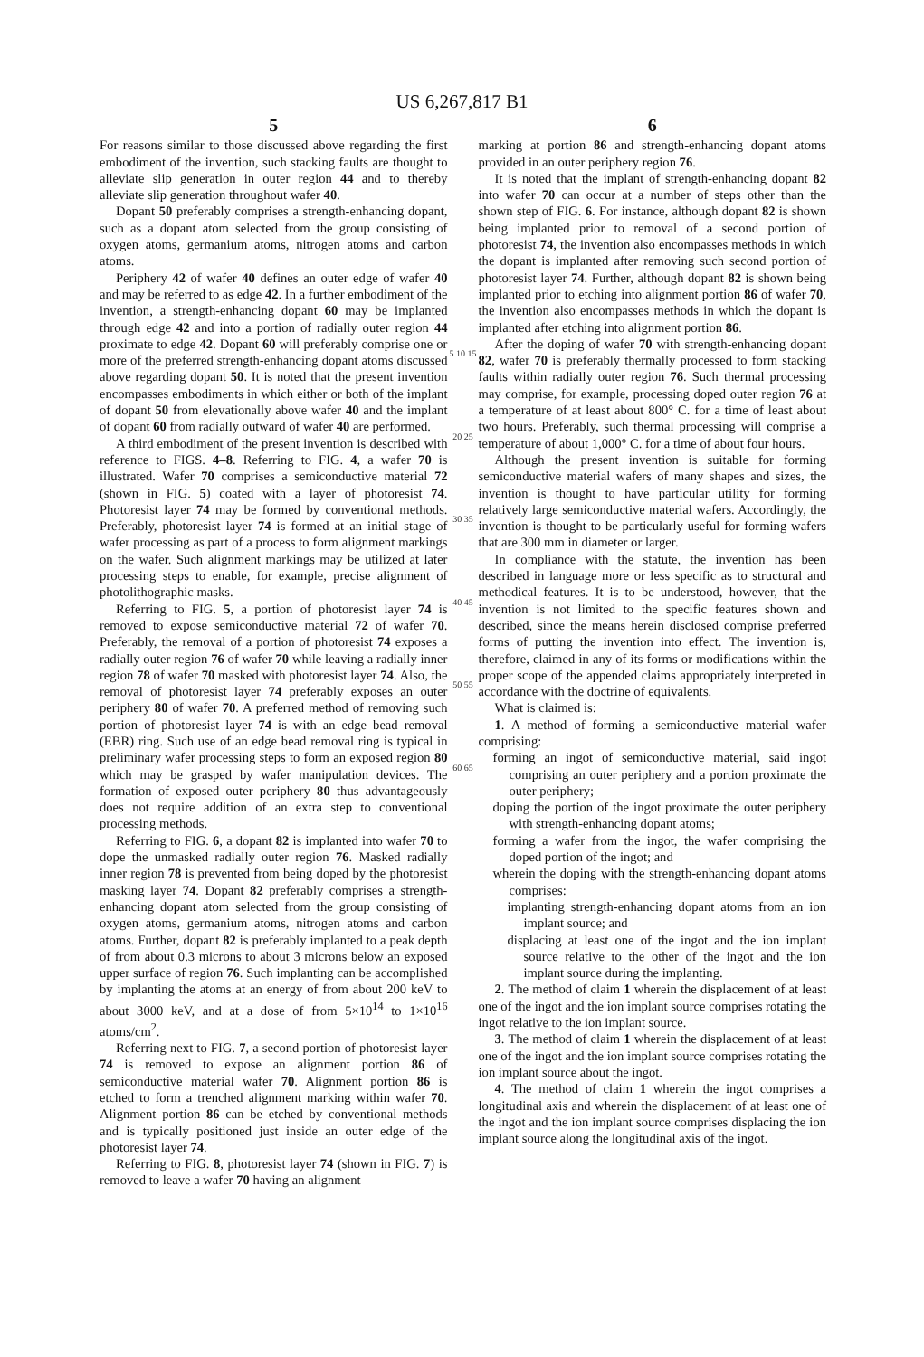US 6,267,817 B1
5
For reasons similar to those discussed above regarding the first embodiment of the invention, such stacking faults are thought to alleviate slip generation in outer region 44 and to thereby alleviate slip generation throughout wafer 40.
Dopant 50 preferably comprises a strength-enhancing dopant, such as a dopant atom selected from the group consisting of oxygen atoms, germanium atoms, nitrogen atoms and carbon atoms.
Periphery 42 of wafer 40 defines an outer edge of wafer 40 and may be referred to as edge 42. In a further embodiment of the invention, a strength-enhancing dopant 60 may be implanted through edge 42 and into a portion of radially outer region 44 proximate to edge 42. Dopant 60 will preferably comprise one or more of the preferred strength-enhancing dopant atoms discussed above regarding dopant 50. It is noted that the present invention encompasses embodiments in which either or both of the implant of dopant 50 from elevationally above wafer 40 and the implant of dopant 60 from radially outward of wafer 40 are performed.
A third embodiment of the present invention is described with reference to FIGS. 4–8. Referring to FIG. 4, a wafer 70 is illustrated. Wafer 70 comprises a semiconductive material 72 (shown in FIG. 5) coated with a layer of photoresist 74. Photoresist layer 74 may be formed by conventional methods. Preferably, photoresist layer 74 is formed at an initial stage of wafer processing as part of a process to form alignment markings on the wafer. Such alignment markings may be utilized at later processing steps to enable, for example, precise alignment of photolithographic masks.
Referring to FIG. 5, a portion of photoresist layer 74 is removed to expose semiconductive material 72 of wafer 70. Preferably, the removal of a portion of photoresist 74 exposes a radially outer region 76 of wafer 70 while leaving a radially inner region 78 of wafer 70 masked with photoresist layer 74. Also, the removal of photoresist layer 74 preferably exposes an outer periphery 80 of wafer 70. A preferred method of removing such portion of photoresist layer 74 is with an edge bead removal (EBR) ring. Such use of an edge bead removal ring is typical in preliminary wafer processing steps to form an exposed region 80 which may be grasped by wafer manipulation devices. The formation of exposed outer periphery 80 thus advantageously does not require addition of an extra step to conventional processing methods.
Referring to FIG. 6, a dopant 82 is implanted into wafer 70 to dope the unmasked radially outer region 76. Masked radially inner region 78 is prevented from being doped by the photoresist masking layer 74. Dopant 82 preferably comprises a strength-enhancing dopant atom selected from the group consisting of oxygen atoms, germanium atoms, nitrogen atoms and carbon atoms. Further, dopant 82 is preferably implanted to a peak depth of from about 0.3 microns to about 3 microns below an exposed upper surface of region 76. Such implanting can be accomplished by implanting the atoms at an energy of from about 200 keV to about 3000 keV, and at a dose of from 5×10<sup>14</sup> to 1×10<sup>16</sup> atoms/cm<sup>2</sup>.
Referring next to FIG. 7, a second portion of photoresist layer 74 is removed to expose an alignment portion 86 of semiconductive material wafer 70. Alignment portion 86 is etched to form a trenched alignment marking within wafer 70. Alignment portion 86 can be etched by conventional methods and is typically positioned just inside an outer edge of the photoresist layer 74.
Referring to FIG. 8, photoresist layer 74 (shown in FIG. 7) is removed to leave a wafer 70 having an alignment
5 10 15 20 25 30 35 40 45 50 55 60 65
6
marking at portion 86 and strength-enhancing dopant atoms provided in an outer periphery region 76.
It is noted that the implant of strength-enhancing dopant 82 into wafer 70 can occur at a number of steps other than the shown step of FIG. 6. For instance, although dopant 82 is shown being implanted prior to removal of a second portion of photoresist 74, the invention also encompasses methods in which the dopant is implanted after removing such second portion of photoresist layer 74. Further, although dopant 82 is shown being implanted prior to etching into alignment portion 86 of wafer 70, the invention also encompasses methods in which the dopant is implanted after etching into alignment portion 86.
After the doping of wafer 70 with strength-enhancing dopant 82, wafer 70 is preferably thermally processed to form stacking faults within radially outer region 76. Such thermal processing may comprise, for example, processing doped outer region 76 at a temperature of at least about 800° C. for a time of least about two hours. Preferably, such thermal processing will comprise a temperature of about 1,000° C. for a time of about four hours.
Although the present invention is suitable for forming semiconductive material wafers of many shapes and sizes, the invention is thought to have particular utility for forming relatively large semiconductive material wafers. Accordingly, the invention is thought to be particularly useful for forming wafers that are 300 mm in diameter or larger.
In compliance with the statute, the invention has been described in language more or less specific as to structural and methodical features. It is to be understood, however, that the invention is not limited to the specific features shown and described, since the means herein disclosed comprise preferred forms of putting the invention into effect. The invention is, therefore, claimed in any of its forms or modifications within the proper scope of the appended claims appropriately interpreted in accordance with the doctrine of equivalents.
What is claimed is:
1. A method of forming a semiconductive material wafer comprising:
forming an ingot of semiconductive material, said ingot comprising an outer periphery and a portion proximate the outer periphery;
doping the portion of the ingot proximate the outer periphery with strength-enhancing dopant atoms;
forming a wafer from the ingot, the wafer comprising the doped portion of the ingot; and
wherein the doping with the strength-enhancing dopant atoms comprises:
implanting strength-enhancing dopant atoms from an ion implant source; and
displacing at least one of the ingot and the ion implant source relative to the other of the ingot and the ion implant source during the implanting.
2. The method of claim 1 wherein the displacement of at least one of the ingot and the ion implant source comprises rotating the ingot relative to the ion implant source.
3. The method of claim 1 wherein the displacement of at least one of the ingot and the ion implant source comprises rotating the ion implant source about the ingot.
4. The method of claim 1 wherein the ingot comprises a longitudinal axis and wherein the displacement of at least one of the ingot and the ion implant source comprises displacing the ion implant source along the longitudinal axis of the ingot.